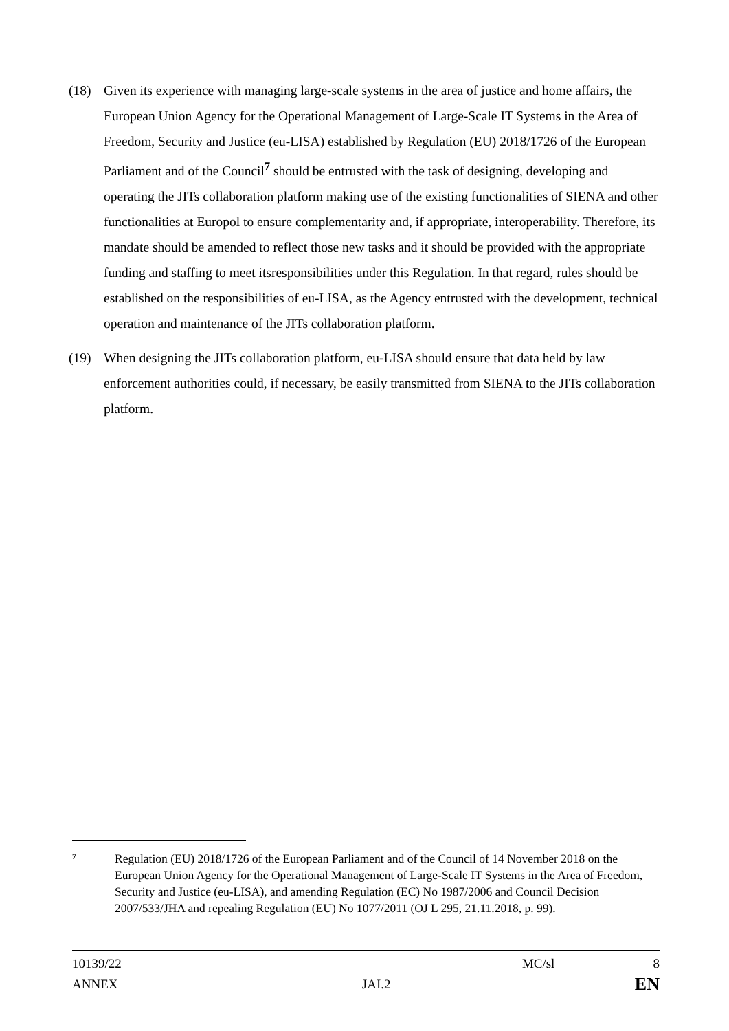(18) Given its experience with managing large-scale systems in the area of justice and home affairs, the European Union Agency for the Operational Management of Large-Scale IT Systems in the Area of Freedom, Security and Justice (eu-LISA) established by Regulation (EU) 2018/1726 of the European Parliament and of the Council<sup>7</sup> should be entrusted with the task of designing, developing and operating the JITs collaboration platform making use of the existing functionalities of SIENA and other functionalities at Europol to ensure complementarity and, if appropriate, interoperability. Therefore, its mandate should be amended to reflect those new tasks and it should be provided with the appropriate funding and staffing to meet itsresponsibilities under this Regulation. In that regard, rules should be established on the responsibilities of eu-LISA, as the Agency entrusted with the development, technical operation and maintenance of the JITs collaboration platform.
(19) When designing the JITs collaboration platform, eu-LISA should ensure that data held by law enforcement authorities could, if necessary, be easily transmitted from SIENA to the JITs collaboration platform.
7
Regulation (EU) 2018/1726 of the European Parliament and of the Council of 14 November 2018 on the European Union Agency for the Operational Management of Large-Scale IT Systems in the Area of Freedom, Security and Justice (eu-LISA), and amending Regulation (EC) No 1987/2006 and Council Decision 2007/533/JHA and repealing Regulation (EU) No 1077/2011 (OJ L 295, 21.11.2018, p. 99).
10139/22 MC/sl 8
ANNEX JAI.2 EN